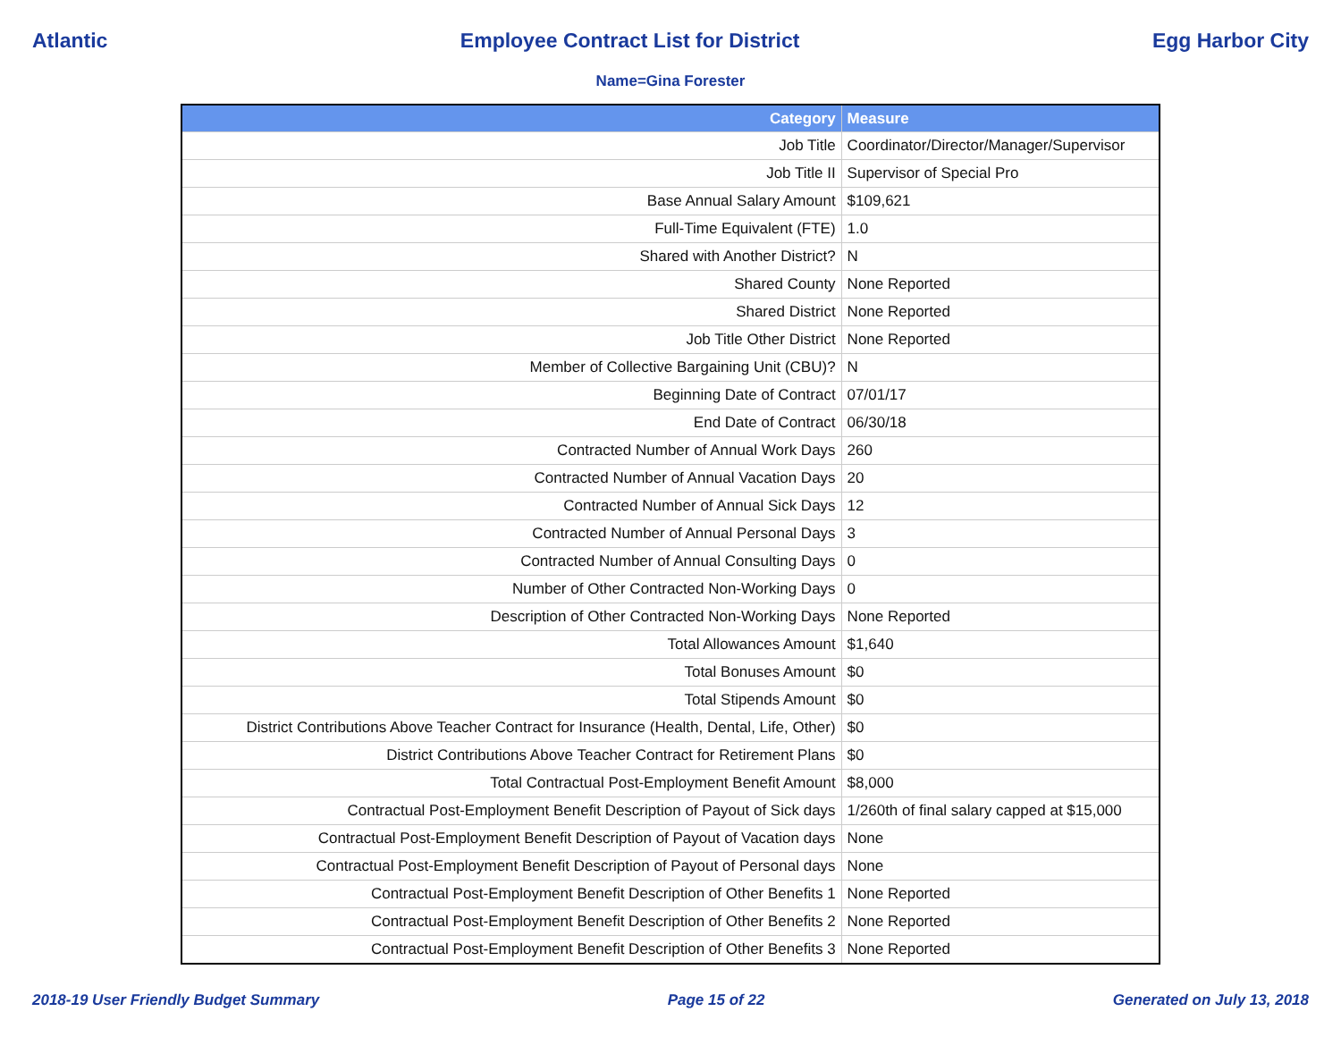Atlantic Employee Contract List for District Egg Harbor City
Name=Gina Forester
| Category | Measure |
| --- | --- |
| Job Title | Coordinator/Director/Manager/Supervisor |
| Job Title II | Supervisor of Special Pro |
| Base Annual Salary Amount | $109,621 |
| Full-Time Equivalent (FTE) | 1.0 |
| Shared with Another District? | N |
| Shared County | None Reported |
| Shared District | None Reported |
| Job Title Other District | None Reported |
| Member of Collective Bargaining Unit (CBU)? | N |
| Beginning Date of Contract | 07/01/17 |
| End Date of Contract | 06/30/18 |
| Contracted Number of Annual Work Days | 260 |
| Contracted Number of Annual Vacation Days | 20 |
| Contracted Number of Annual Sick Days | 12 |
| Contracted Number of Annual Personal Days | 3 |
| Contracted Number of Annual Consulting Days | 0 |
| Number of Other Contracted Non-Working Days | 0 |
| Description of Other Contracted Non-Working Days | None Reported |
| Total Allowances Amount | $1,640 |
| Total Bonuses Amount | $0 |
| Total Stipends Amount | $0 |
| District Contributions Above Teacher Contract for Insurance (Health, Dental, Life, Other) | $0 |
| District Contributions Above Teacher Contract for Retirement Plans | $0 |
| Total Contractual Post-Employment Benefit Amount | $8,000 |
| Contractual Post-Employment Benefit Description of Payout of Sick days | 1/260th of final salary capped at $15,000 |
| Contractual Post-Employment Benefit Description of Payout of Vacation days | None |
| Contractual Post-Employment Benefit Description of Payout of Personal days | None |
| Contractual Post-Employment Benefit Description of Other Benefits 1 | None Reported |
| Contractual Post-Employment Benefit Description of Other Benefits 2 | None Reported |
| Contractual Post-Employment Benefit Description of Other Benefits 3 | None Reported |
2018-19 User Friendly Budget Summary Page 15 of 22 Generated on July 13, 2018